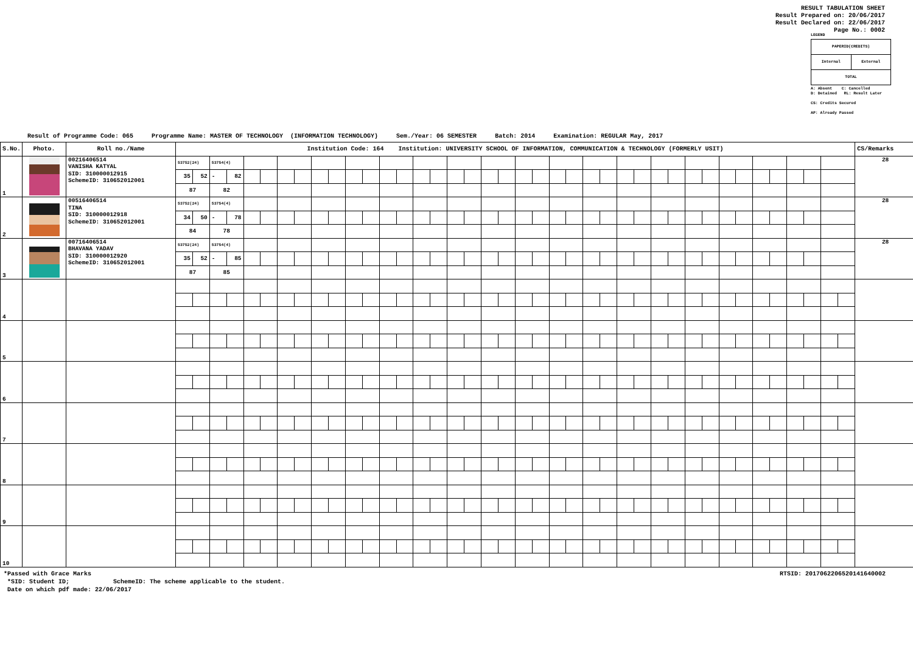RESULT TABULATION SHEET
Result Prepared on: 20/06/2017
Result Declared on: 22/06/2017
Page No.: 0002
LEGEND
| PAPERID(CREDITS) | |
| Internal | External |
| TOTAL | |
A: Absent C: Cancelled
D: Detained RL: Result Later
CS: Credits Secured
AP: Already Passed
Result of Programme Code: 065 Programme Name: MASTER OF TECHNOLOGY (INFORMATION TECHNOLOGY) Sem./Year: 06 SEMESTER Batch: 2014 Examination: REGULAR May, 2017
| S.No. | Photo. | Roll no./Name | Institution Code: 164 Institution: UNIVERSITY SCHOOL OF INFORMATION, COMMUNICATION & TECHNOLOGY (FORMERLY USIT) | | | | | | | | | | | | | | | | | | | | | | | | | | | | | | | | | | | | | | | | CS/Remarks |
| --- | --- | --- | --- | --- | --- | --- | --- | --- | --- | --- | --- | --- | --- | --- | --- | --- | --- | --- | --- | --- | --- | --- | --- | --- | --- | --- | --- | --- | --- | --- | --- | --- | --- | --- | --- | --- | --- | --- | --- | --- | --- | --- | --- |
| 1 | | 00216406514 VANISHA KATYAL SID: 310000012915 SchemeID: 310652012001 | 53752(24) | | 53754(4) | | | | | | | | | | | | | | | | | | | | | | | | | | | | | | | | | | | | | | 28 |
| | | | 35 | 52 | - | 82 | | | | | | | | | | | | | | | | | | | | | | | | | | | | | | | | | | | | | |
| | | | 87 | | 82 | | | | | | | | | | | | | | | | | | | | | | | | | | | | | | | | | | | | | | |
| 2 | | 00516406514 TINA SID: 310000012918 SchemeID: 310652012001 | 53752(24) | | 53754(4) | | | | | | | | | | | | | | | | | | | | | | | | | | | | | | | | | | | | | | 28 |
| | | | 34 | 50 | - | 78 | | | | | | | | | | | | | | | | | | | | | | | | | | | | | | | | | | | | | |
| | | | 84 | | 78 | | | | | | | | | | | | | | | | | | | | | | | | | | | | | | | | | | | | | | |
| 3 | | 00716406514 BHAVANA YADAV SID: 310000012920 SchemeID: 310652012001 | 53752(24) | | 53754(4) | | | | | | | | | | | | | | | | | | | | | | | | | | | | | | | | | | | | | | 28 |
| | | | 35 | 52 | - | 85 | | | | | | | | | | | | | | | | | | | | | | | | | | | | | | | | | | | | | |
| | | | 87 | | 85 | | | | | | | | | | | | | | | | | | | | | | | | | | | | | | | | | | | | | | |
| 4 | | | | | | | | | | | | | | | | | | | | | | | | | | | | | | | | | | | | | | | | | | | |
| 5 | | | | | | | | | | | | | | | | | | | | | | | | | | | | | | | | | | | | | | | | | | | |
| 6 | | | | | | | | | | | | | | | | | | | | | | | | | | | | | | | | | | | | | | | | | | | |
| 7 | | | | | | | | | | | | | | | | | | | | | | | | | | | | | | | | | | | | | | | | | | | |
| 8 | | | | | | | | | | | | | | | | | | | | | | | | | | | | | | | | | | | | | | | | | | | |
| 9 | | | | | | | | | | | | | | | | | | | | | | | | | | | | | | | | | | | | | | | | | | | |
| 10 | | | | | | | | | | | | | | | | | | | | | | | | | | | | | | | | | | | | | | | | | | | |
*Passed with Grace Marks RTSID: 2017062206520141640002
*SID: Student ID; SchemeID: The scheme applicable to the student.
Date on which pdf made: 22/06/2017